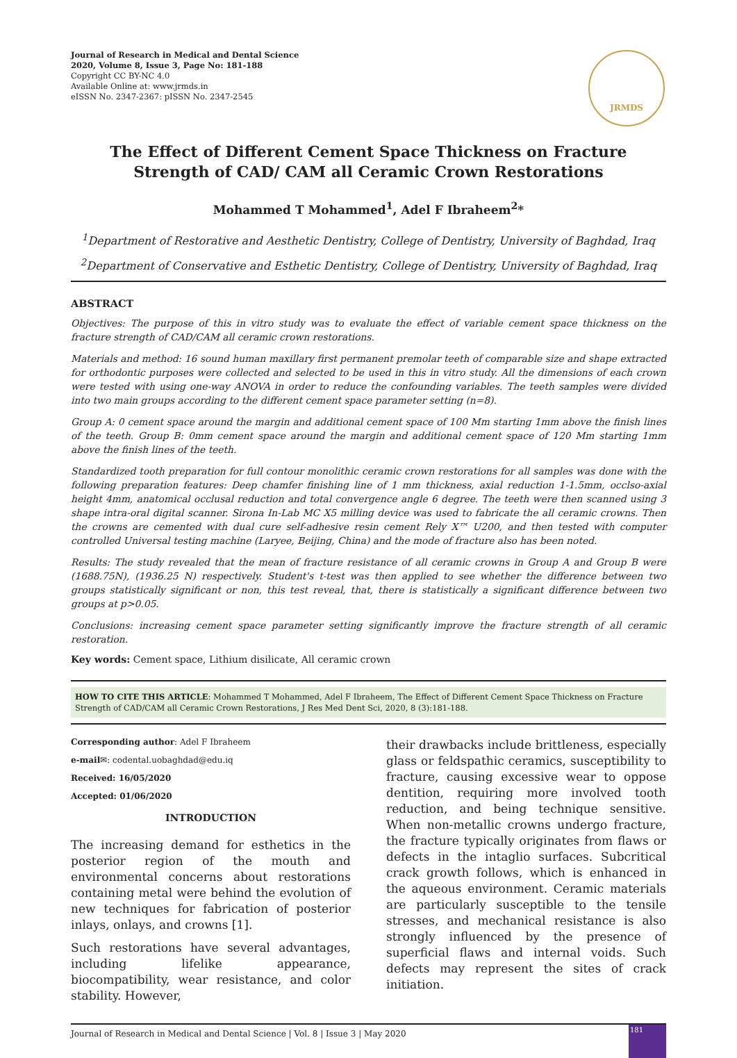Journal of Research in Medical and Dental Science
2020, Volume 8, Issue 3, Page No: 181-188
Copyright CC BY-NC 4.0
Available Online at: www.jrmds.in
eISSN No. 2347-2367: pISSN No. 2347-2545
JRMDS
The Effect of Different Cement Space Thickness on Fracture Strength of CAD/ CAM all Ceramic Crown Restorations
Mohammed T Mohammed<sup>1</sup>, Adel F Ibraheem<sup>2</sup>*
<sup>1</sup> Department of Restorative and Aesthetic Dentistry, College of Dentistry, University of Baghdad, Iraq
<sup>2</sup> Department of Conservative and Esthetic Dentistry, College of Dentistry, University of Baghdad, Iraq
ABSTRACT
Objectives: The purpose of this in vitro study was to evaluate the effect of variable cement space thickness on the fracture strength of CAD/CAM all ceramic crown restorations.
Materials and method: 16 sound human maxillary first permanent premolar teeth of comparable size and shape extracted for orthodontic purposes were collected and selected to be used in this in vitro study. All the dimensions of each crown were tested with using one-way ANOVA in order to reduce the confounding variables. The teeth samples were divided into two main groups according to the different cement space parameter setting (n=8).
Group A: 0 cement space around the margin and additional cement space of 100 Mm starting 1mm above the finish lines of the teeth. Group B: 0mm cement space around the margin and additional cement space of 120 Mm starting 1mm above the finish lines of the teeth.
Standardized tooth preparation for full contour monolithic ceramic crown restorations for all samples was done with the following preparation features: Deep chamfer finishing line of 1 mm thickness, axial reduction 1-1.5mm, occlso-axial height 4mm, anatomical occlusal reduction and total convergence angle 6 degree. The teeth were then scanned using 3 shape intra-oral digital scanner. Sirona In-Lab MC X5 milling device was used to fabricate the all ceramic crowns. Then the crowns are cemented with dual cure self-adhesive resin cement Rely X™ U200, and then tested with computer controlled Universal testing machine (Laryee, Beijing, China) and the mode of fracture also has been noted.
Results: The study revealed that the mean of fracture resistance of all ceramic crowns in Group A and Group B were (1688.75N), (1936.25 N) respectively. Student's t-test was then applied to see whether the difference between two groups statistically significant or non, this test reveal, that, there is statistically a significant difference between two groups at p>0.05.
Conclusions: increasing cement space parameter setting significantly improve the fracture strength of all ceramic restoration.
Key words: Cement space, Lithium disilicate, All ceramic crown
HOW TO CITE THIS ARTICLE: Mohammed T Mohammed, Adel F Ibraheem, The Effect of Different Cement Space Thickness on Fracture Strength of CAD/CAM all Ceramic Crown Restorations, J Res Med Dent Sci, 2020, 8 (3):181-188.
Corresponding author: Adel F Ibraheem
e-mail✉: codental.uobaghdad@edu.iq
Received: 16/05/2020
Accepted: 01/06/2020
INTRODUCTION
The increasing demand for esthetics in the posterior region of the mouth and environmental concerns about restorations containing metal were behind the evolution of new techniques for fabrication of posterior inlays, onlays, and crowns [1].
Such restorations have several advantages, including lifelike appearance, biocompatibility, wear resistance, and color stability. However,
their drawbacks include brittleness, especially glass or feldspathic ceramics, susceptibility to fracture, causing excessive wear to oppose dentition, requiring more involved tooth reduction, and being technique sensitive. When non-metallic crowns undergo fracture, the fracture typically originates from flaws or defects in the intaglio surfaces. Subcritical crack growth follows, which is enhanced in the aqueous environment. Ceramic materials are particularly susceptible to the tensile stresses, and mechanical resistance is also strongly influenced by the presence of superficial flaws and internal voids. Such defects may represent the sites of crack initiation.
Journal of Research in Medical and Dental Science | Vol. 8 | Issue 3 | May 2020
181